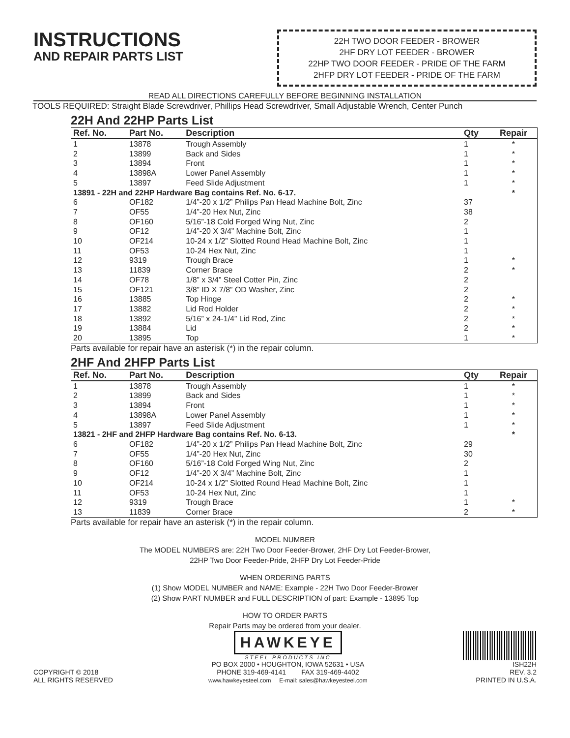INSTRUCTIONS
AND REPAIR PARTS LIST
22H TWO DOOR FEEDER - BROWER
2HF DRY LOT FEEDER - BROWER
22HP TWO DOOR FEEDER - PRIDE OF THE FARM
2HFP DRY LOT FEEDER - PRIDE OF THE FARM
READ ALL DIRECTIONS CAREFULLY BEFORE BEGINNING INSTALLATION
TOOLS REQUIRED: Straight Blade Screwdriver, Phillips Head Screwdriver, Small Adjustable Wrench, Center Punch
22H And 22HP Parts List
| Ref. No. | Part No. | Description | Qty | Repair |
| --- | --- | --- | --- | --- |
| 1 | 13878 | Trough Assembly | 1 | * |
| 2 | 13899 | Back and Sides | 1 | * |
| 3 | 13894 | Front | 1 | * |
| 4 | 13898A | Lower Panel Assembly | 1 | * |
| 5 | 13897 | Feed Slide Adjustment | 1 | * |
| 13891 - 22H and 22HP Hardware Bag contains Ref. No. 6-17. | | | | * |
| 6 | OF182 | 1/4”-20 x 1/2” Philips Pan Head Machine Bolt, Zinc | 37 | |
| 7 | OF55 | 1/4”-20 Hex Nut, Zinc | 38 | |
| 8 | OF160 | 5/16”-18 Cold Forged Wing Nut, Zinc | 2 | |
| 9 | OF12 | 1/4”-20 X 3/4” Machine Bolt, Zinc | 1 | |
| 10 | OF214 | 10-24 x 1/2” Slotted Round Head Machine Bolt, Zinc | 1 | |
| 11 | OF53 | 10-24 Hex Nut, Zinc | 1 | |
| 12 | 9319 | Trough Brace | 1 | * |
| 13 | 11839 | Corner Brace | 2 | * |
| 14 | OF78 | 1/8” x 3/4” Steel Cotter Pin, Zinc | 2 | |
| 15 | OF121 | 3/8” ID X 7/8” OD Washer, Zinc | 2 | |
| 16 | 13885 | Top Hinge | 2 | * |
| 17 | 13882 | Lid Rod Holder | 2 | * |
| 18 | 13892 | 5/16” x 24-1/4” Lid Rod, Zinc | 2 | * |
| 19 | 13884 | Lid | 2 | * |
| 20 | 13895 | Top | 1 | * |
Parts available for repair have an asterisk (*) in the repair column.
2HF And 2HFP Parts List
| Ref. No. | Part No. | Description | Qty | Repair |
| --- | --- | --- | --- | --- |
| 1 | 13878 | Trough Assembly | 1 | * |
| 2 | 13899 | Back and Sides | 1 | * |
| 3 | 13894 | Front | 1 | * |
| 4 | 13898A | Lower Panel Assembly | 1 | * |
| 5 | 13897 | Feed Slide Adjustment | 1 | * |
| 13821 - 2HF and 2HFP Hardware Bag contains Ref. No. 6-13. | | | | * |
| 6 | OF182 | 1/4”-20 x 1/2” Philips Pan Head Machine Bolt, Zinc | 29 | |
| 7 | OF55 | 1/4”-20 Hex Nut, Zinc | 30 | |
| 8 | OF160 | 5/16”-18 Cold Forged Wing Nut, Zinc | 2 | |
| 9 | OF12 | 1/4”-20 X 3/4” Machine Bolt, Zinc | 1 | |
| 10 | OF214 | 10-24 x 1/2” Slotted Round Head Machine Bolt, Zinc | 1 | |
| 11 | OF53 | 10-24 Hex Nut, Zinc | 1 | |
| 12 | 9319 | Trough Brace | 1 | * |
| 13 | 11839 | Corner Brace | 2 | * |
Parts available for repair have an asterisk (*) in the repair column.
MODEL NUMBER
The MODEL NUMBERS are: 22H Two Door Feeder-Brower, 2HF Dry Lot Feeder-Brower,
22HP Two Door Feeder-Pride, 2HFP Dry Lot Feeder-Pride
WHEN ORDERING PARTS
(1) Show MODEL NUMBER and NAME: Example - 22H Two Door Feeder-Brower
(2) Show PART NUMBER and FULL DESCRIPTION of part: Example - 13895 Top
HOW TO ORDER PARTS
Repair Parts may be ordered from your dealer.
COPYRIGHT © 2018
ALL RIGHTS RESERVED
HAWKEYE
STEEL PRODUCTS INC
PO BOX 2000 • HOUGHTON, IOWA 52631 • USA
PHONE 319-469-4141 FAX 319-469-4402
www.hawkeyesteel.com E-mail: sales@hawkeyesteel.com
ISH22H
REV. 3.2
PRINTED IN U.S.A.